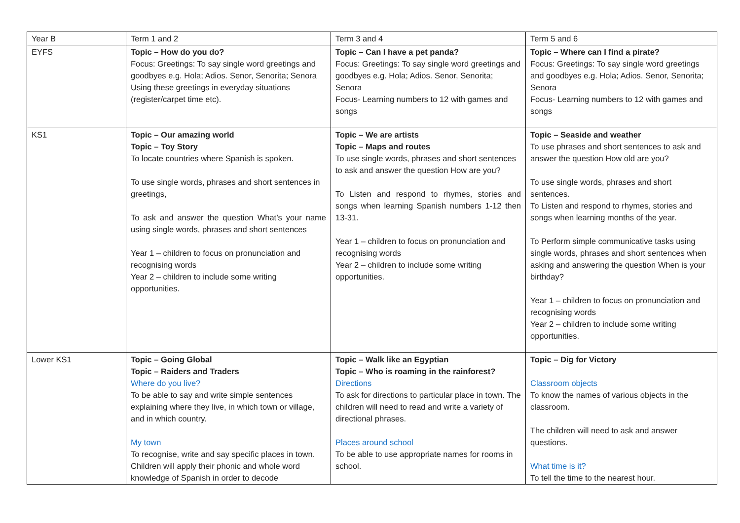| Year B | Term 1 and 2 | Term 3 and 4 | Term 5 and 6 |
| EYFS | Topic – How do you do? Focus: Greetings: To say single word greetings and goodbyes e.g. Hola; Adios. Senor, Senorita; Senora Using these greetings in everyday situations (register/carpet time etc). | Topic – Can I have a pet panda? Focus: Greetings: To say single word greetings and goodbyes e.g. Hola; Adios. Senor, Senorita; Senora Focus- Learning numbers to 12 with games and songs | Topic – Where can I find a pirate? Focus: Greetings: To say single word greetings and goodbyes e.g. Hola; Adios. Senor, Senorita; Senora Focus- Learning numbers to 12 with games and songs |
| KS1 | Topic – Our amazing world Topic – Toy Story To locate countries where Spanish is spoken. To use single words, phrases and short sentences in greetings, To ask and answer the question What’s your name using single words, phrases and short sentences Year 1 – children to focus on pronunciation and recognising words Year 2 – children to include some writing opportunities. | Topic – We are artists Topic – Maps and routes To use single words, phrases and short sentences to ask and answer the question How are you? To Listen and respond to rhymes, stories and songs when learning Spanish numbers 1-12 then 13-31. Year 1 – children to focus on pronunciation and recognising words Year 2 – children to include some writing opportunities. | Topic – Seaside and weather To use phrases and short sentences to ask and answer the question How old are you? To use single words, phrases and short sentences. To Listen and respond to rhymes, stories and songs when learning months of the year. To Perform simple communicative tasks using single words, phrases and short sentences when asking and answering the question When is your birthday? Year 1 – children to focus on pronunciation and recognising words Year 2 – children to include some writing opportunities. |
| Lower KS1 | Topic – Going Global Topic – Raiders and Traders Where do you live? To be able to say and write simple sentences explaining where they live, in which town or village, and in which country. My town To recognise, write and say specific places in town. Children will apply their phonic and whole word knowledge of Spanish in order to decode | Topic – Walk like an Egyptian Topic – Who is roaming in the rainforest? Directions To ask for directions to particular place in town. The children will need to read and write a variety of directional phrases. Places around school To be able to use appropriate names for rooms in school. | Topic – Dig for Victory Classroom objects To know the names of various objects in the classroom. The children will need to ask and answer questions. What time is it? To tell the time to the nearest hour. |